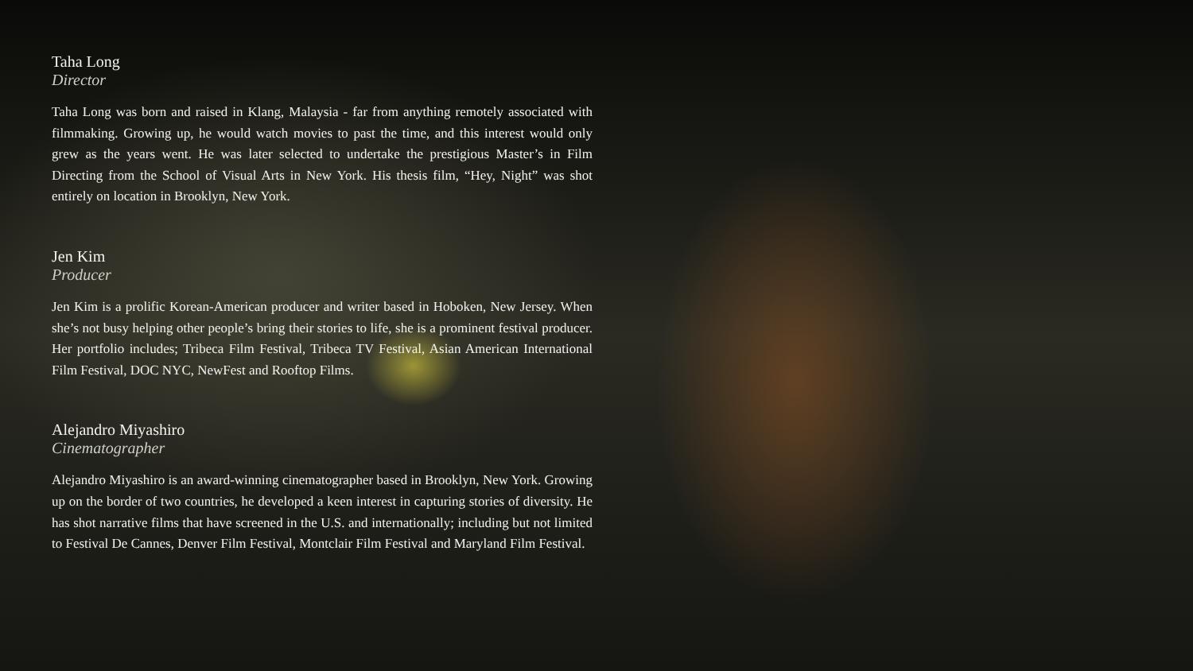Taha Long
Director
Taha Long was born and raised in Klang, Malaysia - far from anything remotely associated with filmmaking. Growing up, he would watch movies to past the time, and this interest would only grew as the years went. He was later selected to undertake the prestigious Master’s in Film Directing from the School of Visual Arts in New York. His thesis film, “Hey, Night” was shot entirely on location in Brooklyn, New York.
Jen Kim
Producer
Jen Kim is a prolific Korean-American producer and writer based in Hoboken, New Jersey. When she’s not busy helping other people’s bring their stories to life, she is a prominent festival producer. Her portfolio includes; Tribeca Film Festival, Tribeca TV Festival, Asian American International Film Festival, DOC NYC, NewFest and Rooftop Films.
Alejandro Miyashiro
Cinematographer
Alejandro Miyashiro is an award-winning cinematographer based in Brooklyn, New York. Growing up on the border of two countries, he developed a keen interest in capturing stories of diversity. He has shot narrative films that have screened in the U.S. and internationally; including but not limited to Festival De Cannes, Denver Film Festival, Montclair Film Festival and Maryland Film Festival.